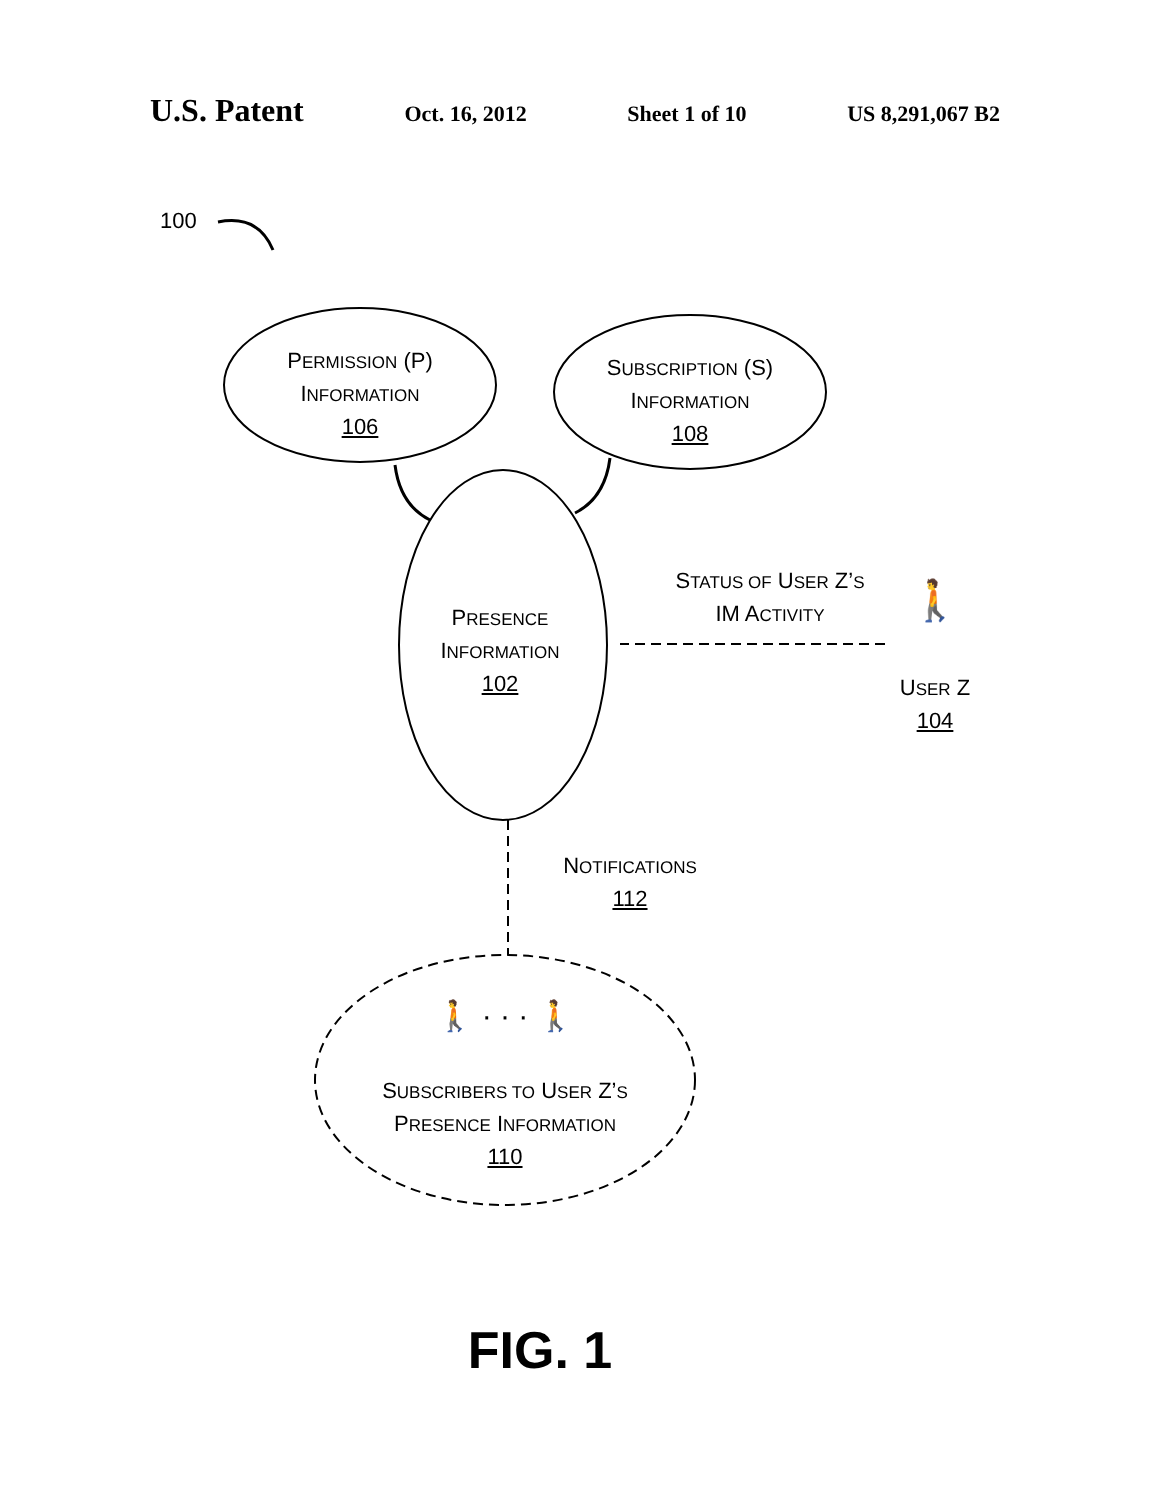U.S. Patent Oct. 16, 2012 Sheet 1 of 10 US 8,291,067 B2
100
PERMISSION (P)
INFORMATION
106
SUBSCRIPTION (S)
INFORMATION
108
PRESENCE
INFORMATION
102
STATUS OF USER Z’S
IM ACTIVITY
🚶
USER Z
104
NOTIFICATIONS
112
🚶 · · · 🚶
SUBSCRIBERS TO USER Z’S
PRESENCE INFORMATION
110
FIG. 1